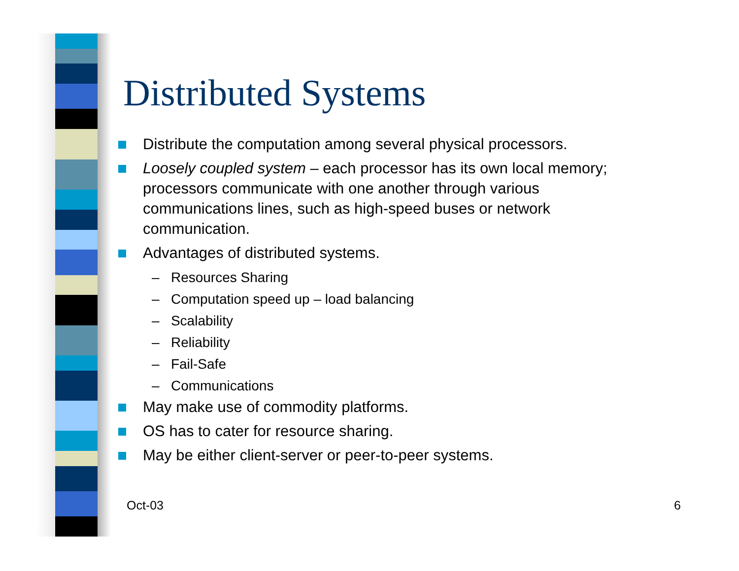Distributed Systems
Distribute the computation among several physical processors.
Loosely coupled system – each processor has its own local memory; processors communicate with one another through various communications lines, such as high-speed buses or network communication.
Advantages of distributed systems.
– Resources Sharing
– Computation speed up – load balancing
– Scalability
– Reliability
– Fail-Safe
– Communications
May make use of commodity platforms.
OS has to cater for resource sharing.
May be either client-server or peer-to-peer systems.
Oct-03 6